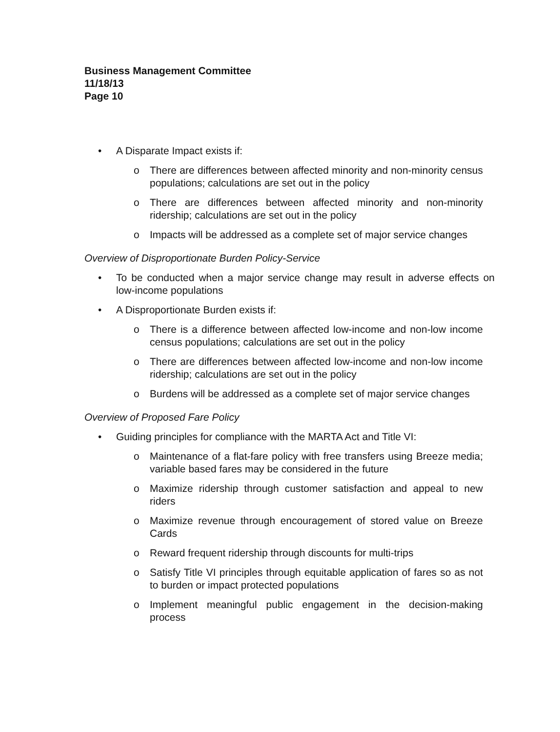Business Management Committee
11/18/13
Page 10
• A Disparate Impact exists if:
o There are differences between affected minority and non-minority census populations; calculations are set out in the policy
o There are differences between affected minority and non-minority ridership; calculations are set out in the policy
o Impacts will be addressed as a complete set of major service changes
Overview of Disproportionate Burden Policy-Service
• To be conducted when a major service change may result in adverse effects on low-income populations
• A Disproportionate Burden exists if:
o There is a difference between affected low-income and non-low income census populations; calculations are set out in the policy
o There are differences between affected low-income and non-low income ridership; calculations are set out in the policy
o Burdens will be addressed as a complete set of major service changes
Overview of Proposed Fare Policy
• Guiding principles for compliance with the MARTA Act and Title VI:
o Maintenance of a flat-fare policy with free transfers using Breeze media; variable based fares may be considered in the future
o Maximize ridership through customer satisfaction and appeal to new riders
o Maximize revenue through encouragement of stored value on Breeze Cards
o Reward frequent ridership through discounts for multi-trips
o Satisfy Title VI principles through equitable application of fares so as not to burden or impact protected populations
o Implement meaningful public engagement in the decision-making process